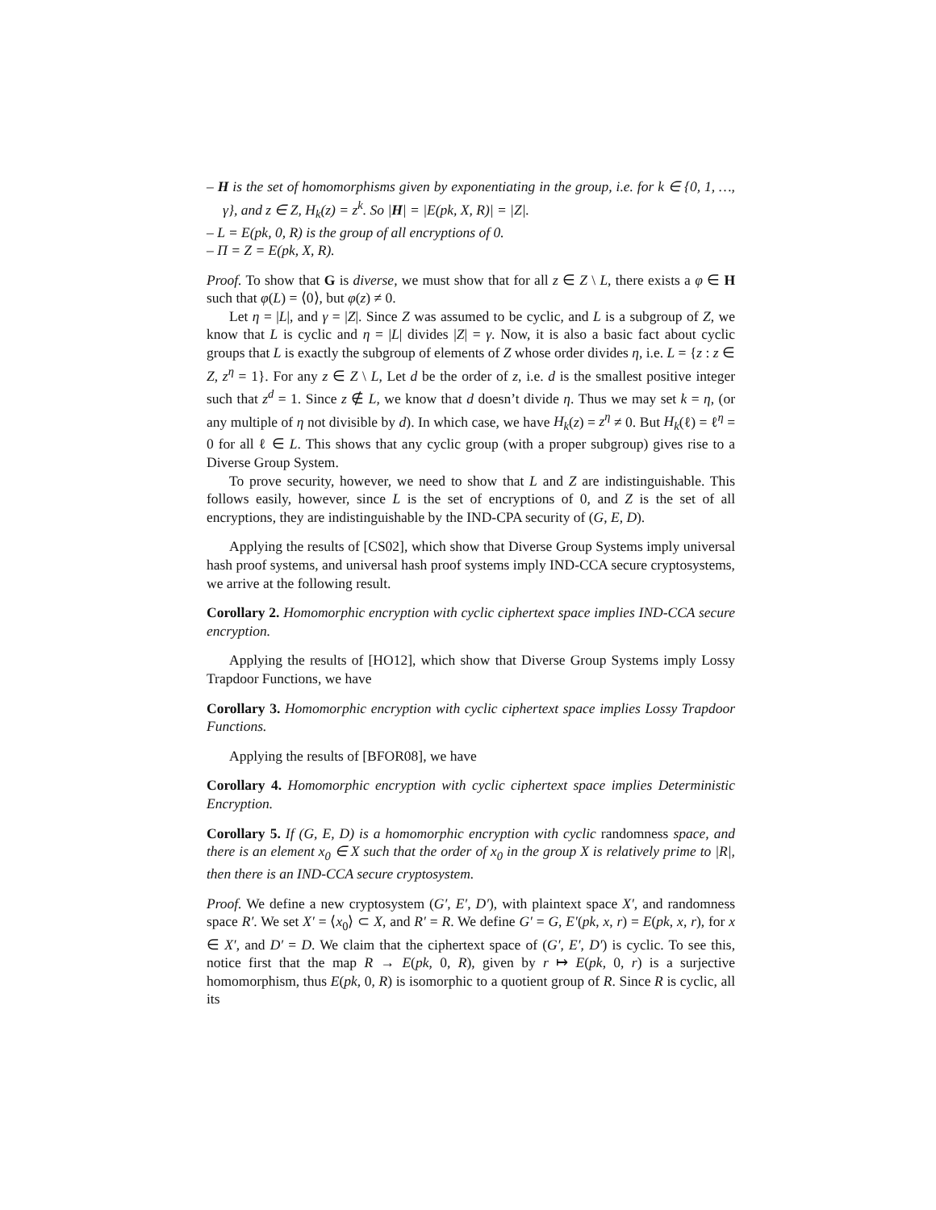– H is the set of homomorphisms given by exponentiating in the group, i.e. for k ∈ {0, 1, …, γ}, and z ∈ Z, H<sub>k</sub>(z) = z<sup>k</sup>. So |H| = |E(pk, X, R)| = |Z|.
– L = E(pk, 0, R) is the group of all encryptions of 0.
– Π = Z = E(pk, X, R).
Proof. To show that G is diverse, we must show that for all z ∈ Z \ L, there exists a φ ∈ H such that φ(L) = ⟨0⟩, but φ(z) ≠ 0.
Let η = |L|, and γ = |Z|. Since Z was assumed to be cyclic, and L is a subgroup of Z, we know that L is cyclic and η = |L| divides |Z| = γ. Now, it is also a basic fact about cyclic groups that L is exactly the subgroup of elements of Z whose order divides η, i.e. L = {z : z ∈ Z, z<sup>η</sup> = 1}. For any z ∈ Z \ L, Let d be the order of z, i.e. d is the smallest positive integer such that z<sup>d</sup> = 1. Since z ∉ L, we know that d doesn’t divide η. Thus we may set k = η, (or any multiple of η not divisible by d). In which case, we have H<sub>k</sub>(z) = z<sup>η</sup> ≠ 0. But H<sub>k</sub>(ℓ) = ℓ<sup>η</sup> = 0 for all ℓ ∈ L. This shows that any cyclic group (with a proper subgroup) gives rise to a Diverse Group System.
To prove security, however, we need to show that L and Z are indistinguishable. This follows easily, however, since L is the set of encryptions of 0, and Z is the set of all encryptions, they are indistinguishable by the IND-CPA security of (G, E, D).
Applying the results of [CS02], which show that Diverse Group Systems imply universal hash proof systems, and universal hash proof systems imply IND-CCA secure cryptosystems, we arrive at the following result.
Corollary 2. Homomorphic encryption with cyclic ciphertext space implies IND-CCA secure encryption.
Applying the results of [HO12], which show that Diverse Group Systems imply Lossy Trapdoor Functions, we have
Corollary 3. Homomorphic encryption with cyclic ciphertext space implies Lossy Trapdoor Functions.
Applying the results of [BFOR08], we have
Corollary 4. Homomorphic encryption with cyclic ciphertext space implies Deterministic Encryption.
Corollary 5. If (G, E, D) is a homomorphic encryption with cyclic randomness space, and there is an element x<sub>0</sub> ∈ X such that the order of x<sub>0</sub> in the group X is relatively prime to |R|, then there is an IND-CCA secure cryptosystem.
Proof. We define a new cryptosystem (G′, E′, D′), with plaintext space X′, and randomness space R′. We set X′ = ⟨x<sub>0</sub>⟩ ⊂ X, and R′ = R. We define G′ = G, E′(pk, x, r) = E(pk, x, r), for x ∈ X′, and D′ = D. We claim that the ciphertext space of (G′, E′, D′) is cyclic. To see this, notice first that the map R → E(pk, 0, R), given by r ↦ E(pk, 0, r) is a surjective homomorphism, thus E(pk, 0, R) is isomorphic to a quotient group of R. Since R is cyclic, all its